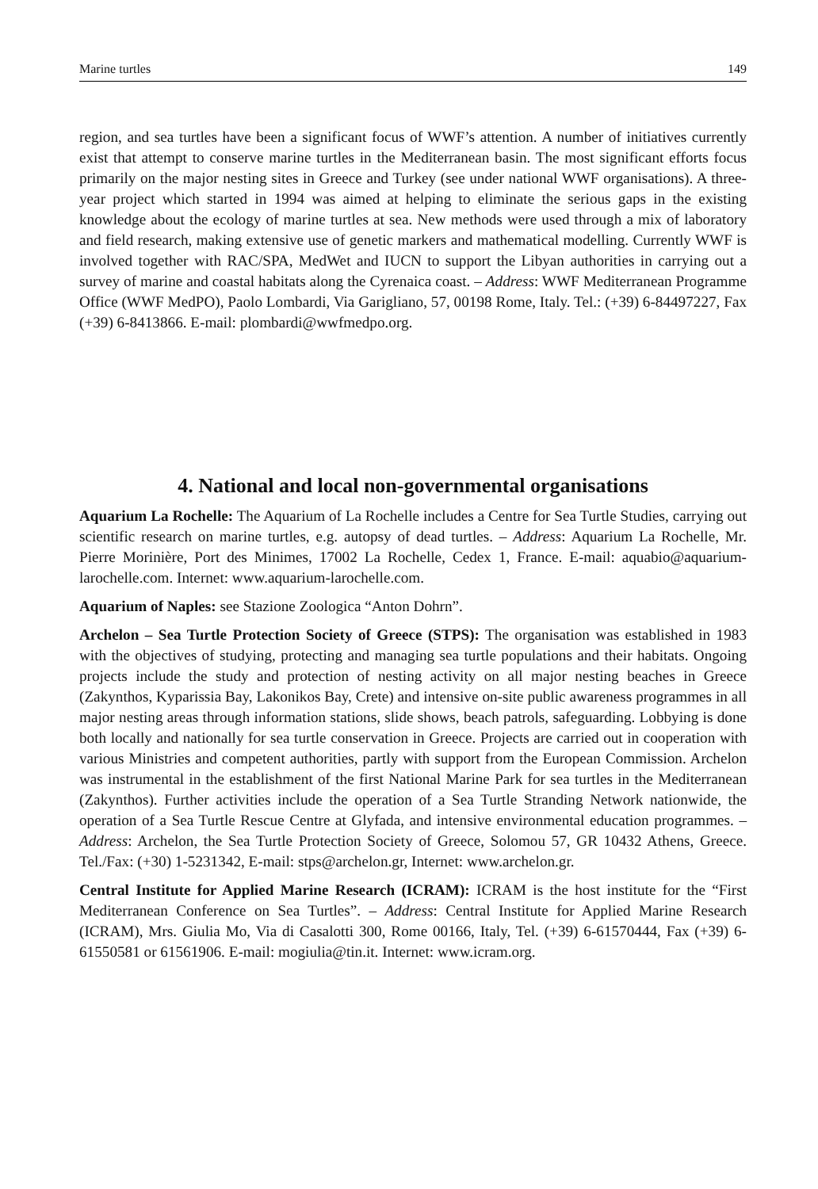Marine turtles 149
region, and sea turtles have been a significant focus of WWF’s attention. A number of initiatives currently exist that attempt to conserve marine turtles in the Mediterranean basin. The most significant efforts focus primarily on the major nesting sites in Greece and Turkey (see under national WWF organisations). A three-year project which started in 1994 was aimed at helping to eliminate the serious gaps in the existing knowledge about the ecology of marine turtles at sea. New methods were used through a mix of laboratory and field research, making extensive use of genetic markers and mathematical modelling. Currently WWF is involved together with RAC/SPA, MedWet and IUCN to support the Libyan authorities in carrying out a survey of marine and coastal habitats along the Cyrenaica coast. – Address: WWF Mediterranean Programme Office (WWF MedPO), Paolo Lombardi, Via Garigliano, 57, 00198 Rome, Italy. Tel.: (+39) 6-84497227, Fax (+39) 6-8413866. E-mail: plombardi@wwfmedpo.org.
4. National and local non-governmental organisations
Aquarium La Rochelle: The Aquarium of La Rochelle includes a Centre for Sea Turtle Studies, carrying out scientific research on marine turtles, e.g. autopsy of dead turtles. – Address: Aquarium La Rochelle, Mr. Pierre Morinière, Port des Minimes, 17002 La Rochelle, Cedex 1, France. E-mail: aquabio@aquarium-larochelle.com. Internet: www.aquarium-larochelle.com.
Aquarium of Naples: see Stazione Zoologica “Anton Dohrn”.
Archelon – Sea Turtle Protection Society of Greece (STPS): The organisation was established in 1983 with the objectives of studying, protecting and managing sea turtle populations and their habitats. Ongoing projects include the study and protection of nesting activity on all major nesting beaches in Greece (Zakynthos, Kyparissia Bay, Lakonikos Bay, Crete) and intensive on-site public awareness programmes in all major nesting areas through information stations, slide shows, beach patrols, safeguarding. Lobbying is done both locally and nationally for sea turtle conservation in Greece. Projects are carried out in cooperation with various Ministries and competent authorities, partly with support from the European Commission. Archelon was instrumental in the establishment of the first National Marine Park for sea turtles in the Mediterranean (Zakynthos). Further activities include the operation of a Sea Turtle Stranding Network nationwide, the operation of a Sea Turtle Rescue Centre at Glyfada, and intensive environmental education programmes. – Address: Archelon, the Sea Turtle Protection Society of Greece, Solomou 57, GR 10432 Athens, Greece. Tel./Fax: (+30) 1-5231342, E-mail: stps@archelon.gr, Internet: www.archelon.gr.
Central Institute for Applied Marine Research (ICRAM): ICRAM is the host institute for the “First Mediterranean Conference on Sea Turtles”. – Address: Central Institute for Applied Marine Research (ICRAM), Mrs. Giulia Mo, Via di Casalotti 300, Rome 00166, Italy, Tel. (+39) 6-61570444, Fax (+39) 6-61550581 or 61561906. E-mail: mogiulia@tin.it. Internet: www.icram.org.